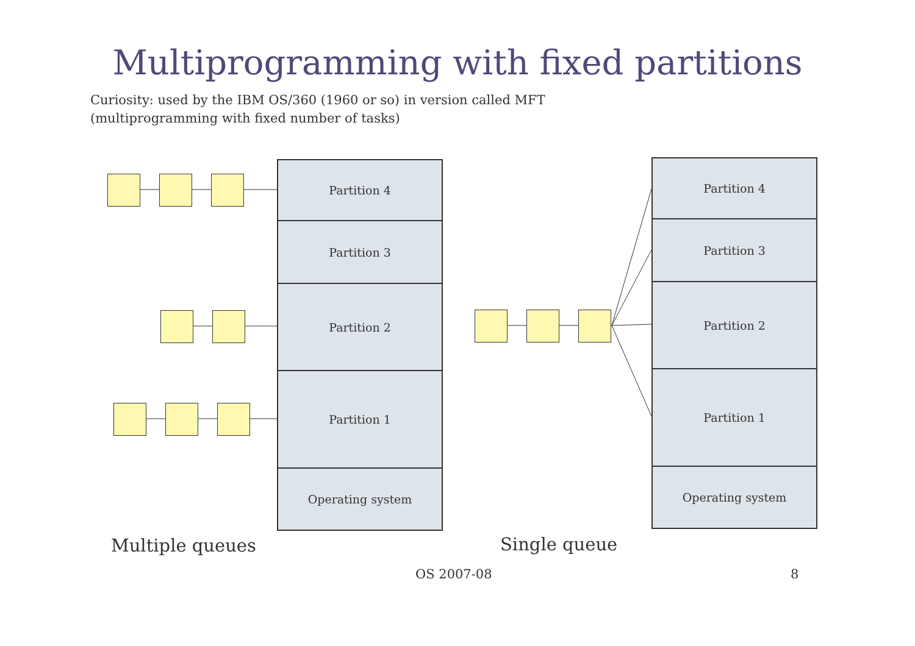Multiprogramming with fixed partitions
Curiosity: used by the IBM OS/360 (1960 or so) in version called MFT
(multiprogramming with fixed number of tasks)
Partition 4
Partition 3
Partition 2
Partition 1
Operating system
Partition 4
Partition 3
Partition 2
Partition 1
Operating system
Multiple queues Single queue
OS 2007-08 8